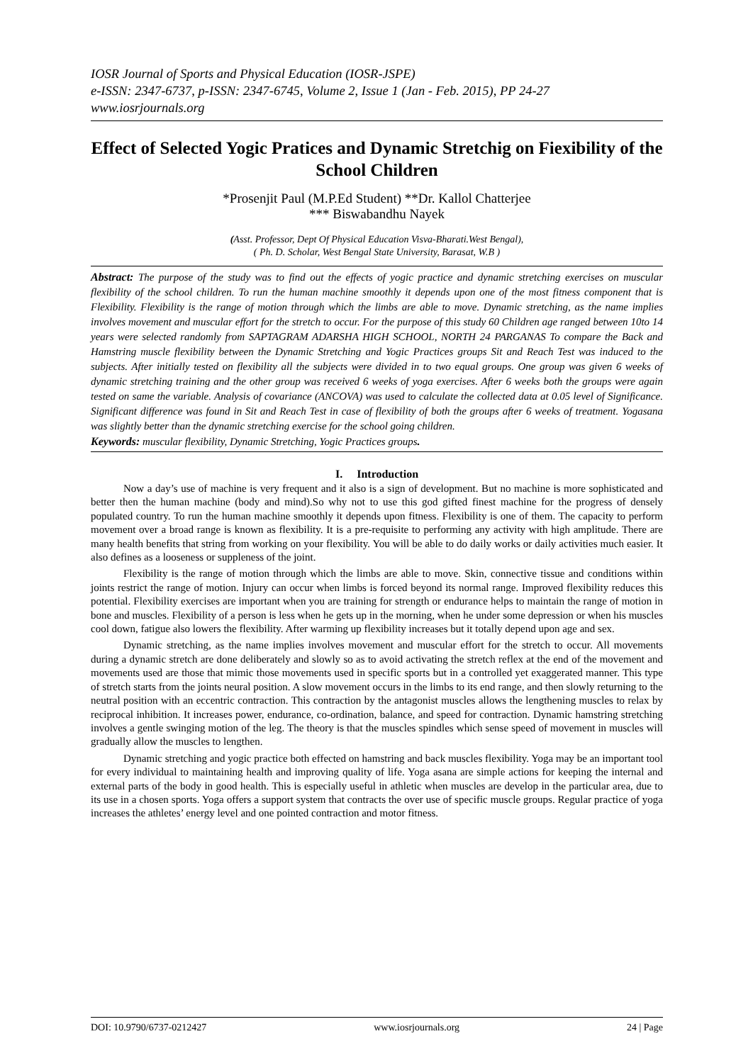IOSR Journal of Sports and Physical Education (IOSR-JSPE)
e-ISSN: 2347-6737, p-ISSN: 2347-6745, Volume 2, Issue 1 (Jan - Feb. 2015), PP 24-27
www.iosrjournals.org
Effect of Selected Yogic Pratices and Dynamic Stretchig on Fiexibility of the School Children
*Prosenjit Paul (M.P.Ed Student) **Dr. Kallol Chatterjee
*** Biswabandhu Nayek
(Asst. Professor, Dept Of Physical Education Visva-Bharati.West Bengal),
( Ph. D. Scholar, West Bengal State University, Barasat, W.B )
Abstract: The purpose of the study was to find out the effects of yogic practice and dynamic stretching exercises on muscular flexibility of the school children. To run the human machine smoothly it depends upon one of the most fitness component that is Flexibility. Flexibility is the range of motion through which the limbs are able to move. Dynamic stretching, as the name implies involves movement and muscular effort for the stretch to occur. For the purpose of this study 60 Children age ranged between 10to 14 years were selected randomly from SAPTAGRAM ADARSHA HIGH SCHOOL, NORTH 24 PARGANAS To compare the Back and Hamstring muscle flexibility between the Dynamic Stretching and Yogic Practices groups Sit and Reach Test was induced to the subjects. After initially tested on flexibility all the subjects were divided in to two equal groups. One group was given 6 weeks of dynamic stretching training and the other group was received 6 weeks of yoga exercises. After 6 weeks both the groups were again tested on same the variable. Analysis of covariance (ANCOVA) was used to calculate the collected data at 0.05 level of Significance. Significant difference was found in Sit and Reach Test in case of flexibility of both the groups after 6 weeks of treatment. Yogasana was slightly better than the dynamic stretching exercise for the school going children.
Keywords: muscular flexibility, Dynamic Stretching, Yogic Practices groups.
I. Introduction
Now a day’s use of machine is very frequent and it also is a sign of development. But no machine is more sophisticated and better then the human machine (body and mind).So why not to use this god gifted finest machine for the progress of densely populated country. To run the human machine smoothly it depends upon fitness. Flexibility is one of them. The capacity to perform movement over a broad range is known as flexibility. It is a pre-requisite to performing any activity with high amplitude. There are many health benefits that string from working on your flexibility. You will be able to do daily works or daily activities much easier. It also defines as a looseness or suppleness of the joint.
Flexibility is the range of motion through which the limbs are able to move. Skin, connective tissue and conditions within joints restrict the range of motion. Injury can occur when limbs is forced beyond its normal range. Improved flexibility reduces this potential. Flexibility exercises are important when you are training for strength or endurance helps to maintain the range of motion in bone and muscles. Flexibility of a person is less when he gets up in the morning, when he under some depression or when his muscles cool down, fatigue also lowers the flexibility. After warming up flexibility increases but it totally depend upon age and sex.
Dynamic stretching, as the name implies involves movement and muscular effort for the stretch to occur. All movements during a dynamic stretch are done deliberately and slowly so as to avoid activating the stretch reflex at the end of the movement and movements used are those that mimic those movements used in specific sports but in a controlled yet exaggerated manner. This type of stretch starts from the joints neural position. A slow movement occurs in the limbs to its end range, and then slowly returning to the neutral position with an eccentric contraction. This contraction by the antagonist muscles allows the lengthening muscles to relax by reciprocal inhibition. It increases power, endurance, co-ordination, balance, and speed for contraction. Dynamic hamstring stretching involves a gentle swinging motion of the leg. The theory is that the muscles spindles which sense speed of movement in muscles will gradually allow the muscles to lengthen.
Dynamic stretching and yogic practice both effected on hamstring and back muscles flexibility. Yoga may be an important tool for every individual to maintaining health and improving quality of life. Yoga asana are simple actions for keeping the internal and external parts of the body in good health. This is especially useful in athletic when muscles are develop in the particular area, due to its use in a chosen sports. Yoga offers a support system that contracts the over use of specific muscle groups. Regular practice of yoga increases the athletes’ energy level and one pointed contraction and motor fitness.
DOI: 10.9790/6737-0212427 www.iosrjournals.org 24 | Page